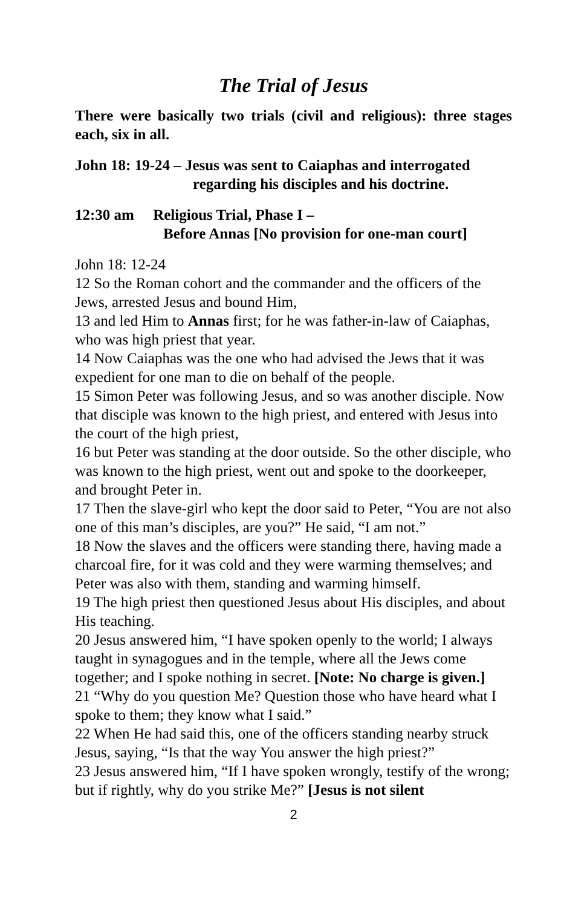The Trial of Jesus
There were basically two trials (civil and religious): three stages each, six in all.
John 18: 19-24 – Jesus was sent to Caiaphas and interrogated
regarding his disciples and his doctrine.
12:30 am Religious Trial, Phase I –
Before Annas [No provision for one-man court]
John 18: 12-24
12 So the Roman cohort and the commander and the officers of the Jews, arrested Jesus and bound Him,
13 and led Him to Annas first; for he was father-in-law of Caiaphas, who was high priest that year.
14 Now Caiaphas was the one who had advised the Jews that it was expedient for one man to die on behalf of the people.
15 Simon Peter was following Jesus, and so was another disciple. Now that disciple was known to the high priest, and entered with Jesus into the court of the high priest,
16 but Peter was standing at the door outside. So the other disciple, who was known to the high priest, went out and spoke to the doorkeeper, and brought Peter in.
17 Then the slave-girl who kept the door said to Peter, “You are not also one of this man’s disciples, are you?” He said, “I am not.”
18 Now the slaves and the officers were standing there, having made a charcoal fire, for it was cold and they were warming themselves; and Peter was also with them, standing and warming himself.
19 The high priest then questioned Jesus about His disciples, and about His teaching.
20 Jesus answered him, “I have spoken openly to the world; I always taught in synagogues and in the temple, where all the Jews come together; and I spoke nothing in secret. [Note: No charge is given.]
21 “Why do you question Me? Question those who have heard what I spoke to them; they know what I said.”
22 When He had said this, one of the officers standing nearby struck Jesus, saying, “Is that the way You answer the high priest?”
23 Jesus answered him, “If I have spoken wrongly, testify of the wrong; but if rightly, why do you strike Me?” [Jesus is not silent
2